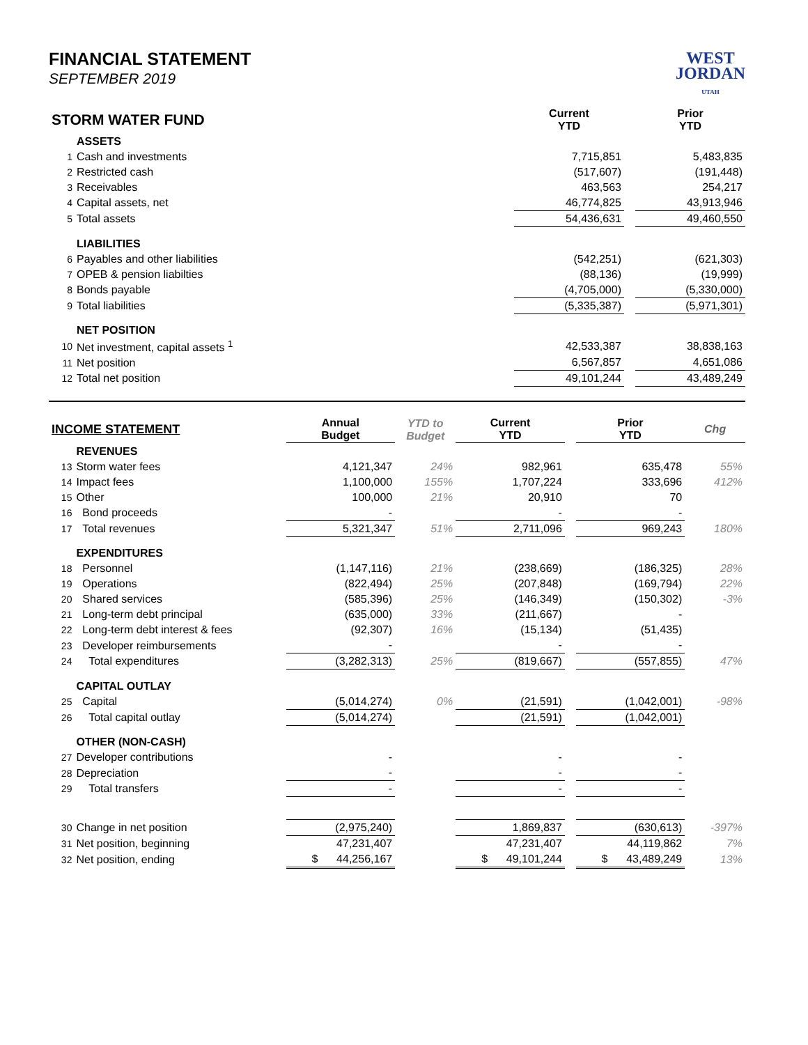FINANCIAL STATEMENT
SEPTEMBER 2019
WEST
JORDAN
UTAH
| STORM WATER FUND | | | Current YTD | | Prior YTD |
| | ASSETS | | | | |
| 1 | Cash and investments | | 7,715,851 | | 5,483,835 |
| 2 | Restricted cash | | (517,607) | | (191,448) |
| 3 | Receivables | | 463,563 | | 254,217 |
| 4 | Capital assets, net | | 46,774,825 | | 43,913,946 |
| 5 | Total assets | | 54,436,631 | | 49,460,550 |
| | LIABILITIES | | | | |
| 6 | Payables and other liabilities | | (542,251) | | (621,303) |
| 7 | OPEB & pension liabilties | | (88,136) | | (19,999) |
| 8 | Bonds payable | | (4,705,000) | | (5,330,000) |
| 9 | Total liabilities | | (5,335,387) | | (5,971,301) |
| | NET POSITION | | | | |
| 10 | Net investment, capital assets <sup>1</sup> | | 42,533,387 | | 38,838,163 |
| 11 | Net position | | 6,567,857 | | 4,651,086 |
| 12 | Total net position | | 49,101,244 | | 43,489,249 |
| INCOME STATEMENT | | Annual Budget | YTD to Budget | Current YTD | | Prior YTD | Chg |
| | REVENUES | | | | | | |
| 13 | Storm water fees | 4,121,347 | 24% | 982,961 | | 635,478 | 55% |
| 14 | Impact fees | 1,100,000 | 155% | 1,707,224 | | 333,696 | 412% |
| 15 | Other | 100,000 | 21% | 20,910 | | 70 | |
| 16 | Bond proceeds | - | | - | | - | |
| 17 | Total revenues | 5,321,347 | 51% | 2,711,096 | | 969,243 | 180% |
| | EXPENDITURES | | | | | | |
| 18 | Personnel | (1,147,116) | 21% | (238,669) | | (186,325) | 28% |
| 19 | Operations | (822,494) | 25% | (207,848) | | (169,794) | 22% |
| 20 | Shared services | (585,396) | 25% | (146,349) | | (150,302) | -3% |
| 21 | Long-term debt principal | (635,000) | 33% | (211,667) | | - | |
| 22 | Long-term debt interest & fees | (92,307) | 16% | (15,134) | | (51,435) | |
| 23 | Developer reimbursements | - | | - | | - | |
| 24 | Total expenditures | (3,282,313) | 25% | (819,667) | | (557,855) | 47% |
| | CAPITAL OUTLAY | | | | | | |
| 25 | Capital | (5,014,274) | 0% | (21,591) | | (1,042,001) | -98% |
| 26 | Total capital outlay | (5,014,274) | | (21,591) | | (1,042,001) | |
| | OTHER (NON-CASH) | | | | | | |
| 27 | Developer contributions | - | | - | | - | |
| 28 | Depreciation | - | | - | | - | |
| 29 | Total transfers | - | | - | | - | |
| 30 | Change in net position | (2,975,240) | | 1,869,837 | | (630,613) | -397% |
| 31 | Net position, beginning | 47,231,407 | | 47,231,407 | | 44,119,862 | 7% |
| 32 | Net position, ending | $ 44,256,167 | | $ 49,101,244 | | $ 43,489,249 | 13% |